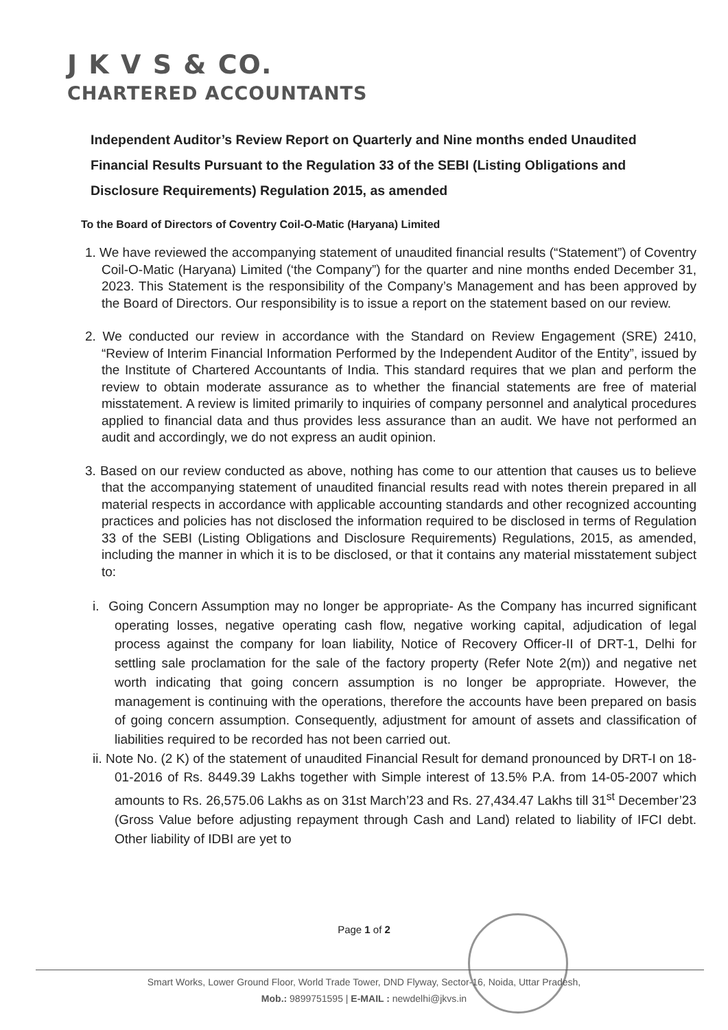J K V S & CO.
CHARTERED ACCOUNTANTS
Independent Auditor’s Review Report on Quarterly and Nine months ended Unaudited Financial Results Pursuant to the Regulation 33 of the SEBI (Listing Obligations and Disclosure Requirements) Regulation 2015, as amended
To the Board of Directors of Coventry Coil-O-Matic (Haryana) Limited
1. We have reviewed the accompanying statement of unaudited financial results (“Statement”) of Coventry Coil-O-Matic (Haryana) Limited (‘the Company”) for the quarter and nine months ended December 31, 2023. This Statement is the responsibility of the Company’s Management and has been approved by the Board of Directors. Our responsibility is to issue a report on the statement based on our review.
2. We conducted our review in accordance with the Standard on Review Engagement (SRE) 2410, “Review of Interim Financial Information Performed by the Independent Auditor of the Entity”, issued by the Institute of Chartered Accountants of India. This standard requires that we plan and perform the review to obtain moderate assurance as to whether the financial statements are free of material misstatement. A review is limited primarily to inquiries of company personnel and analytical procedures applied to financial data and thus provides less assurance than an audit. We have not performed an audit and accordingly, we do not express an audit opinion.
3. Based on our review conducted as above, nothing has come to our attention that causes us to believe that the accompanying statement of unaudited financial results read with notes therein prepared in all material respects in accordance with applicable accounting standards and other recognized accounting practices and policies has not disclosed the information required to be disclosed in terms of Regulation 33 of the SEBI (Listing Obligations and Disclosure Requirements) Regulations, 2015, as amended, including the manner in which it is to be disclosed, or that it contains any material misstatement subject to:
i. Going Concern Assumption may no longer be appropriate- As the Company has incurred significant operating losses, negative operating cash flow, negative working capital, adjudication of legal process against the company for loan liability, Notice of Recovery Officer-II of DRT-1, Delhi for settling sale proclamation for the sale of the factory property (Refer Note 2(m)) and negative net worth indicating that going concern assumption is no longer be appropriate. However, the management is continuing with the operations, therefore the accounts have been prepared on basis of going concern assumption. Consequently, adjustment for amount of assets and classification of liabilities required to be recorded has not been carried out.
ii. Note No. (2 K) of the statement of unaudited Financial Result for demand pronounced by DRT-I on 18-01-2016 of Rs. 8449.39 Lakhs together with Simple interest of 13.5% P.A. from 14-05-2007 which amounts to Rs. 26,575.06 Lakhs as on 31st March’23 and Rs. 27,434.47 Lakhs till 31<sup>st</sup> December’23 (Gross Value before adjusting repayment through Cash and Land) related to liability of IFCI debt. Other liability of IDBI are yet to
Page 1 of 2
Smart Works, Lower Ground Floor, World Trade Tower, DND Flyway, Sector-16, Noida, Uttar Pradesh,
Mob.: 9899751595 | E-MAIL : newdelhi@jkvs.in